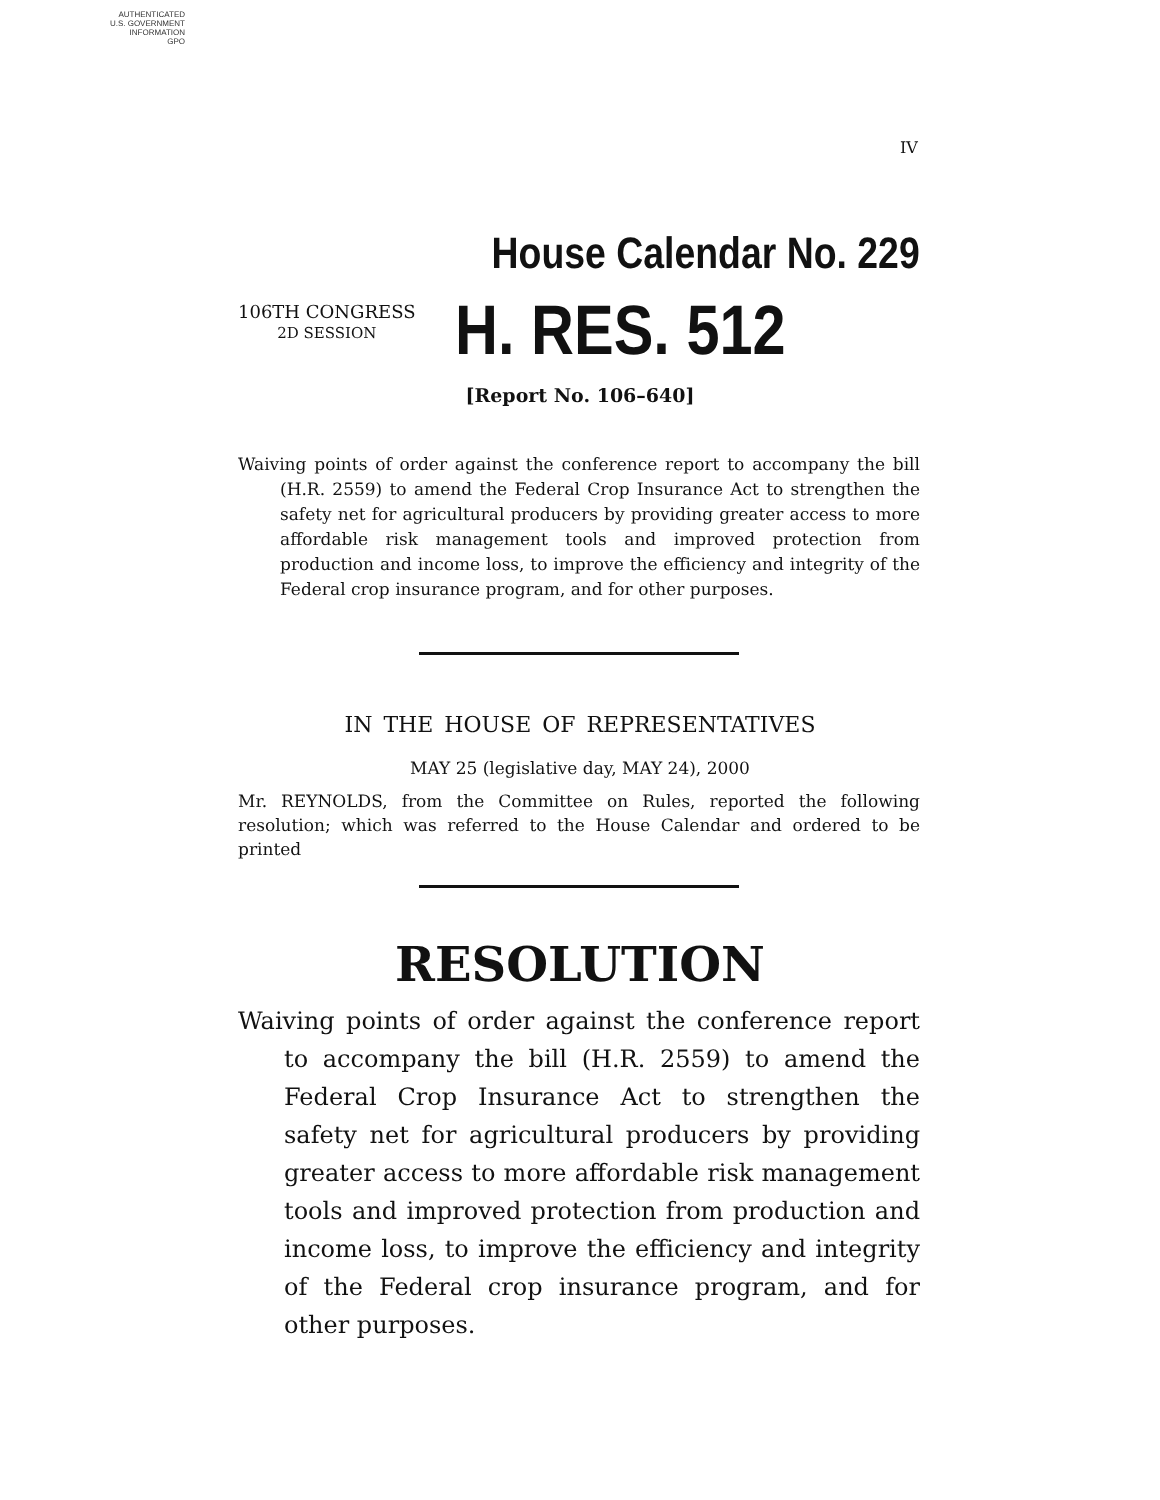AUTHENTICATED
U.S. GOVERNMENT
INFORMATION
GPO
IV
House Calendar No. 229
106TH CONGRESS
2D SESSION
H. RES. 512
[Report No. 106–640]
Waiving points of order against the conference report to accompany the bill (H.R. 2559) to amend the Federal Crop Insurance Act to strengthen the safety net for agricultural producers by providing greater access to more affordable risk management tools and improved protection from production and income loss, to improve the efficiency and integrity of the Federal crop insurance program, and for other purposes.
IN THE HOUSE OF REPRESENTATIVES
MAY 25 (legislative day, MAY 24), 2000
Mr. REYNOLDS, from the Committee on Rules, reported the following resolution; which was referred to the House Calendar and ordered to be printed
RESOLUTION
Waiving points of order against the conference report to accompany the bill (H.R. 2559) to amend the Federal Crop Insurance Act to strengthen the safety net for agricultural producers by providing greater access to more affordable risk management tools and improved protection from production and income loss, to improve the efficiency and integrity of the Federal crop insurance program, and for other purposes.